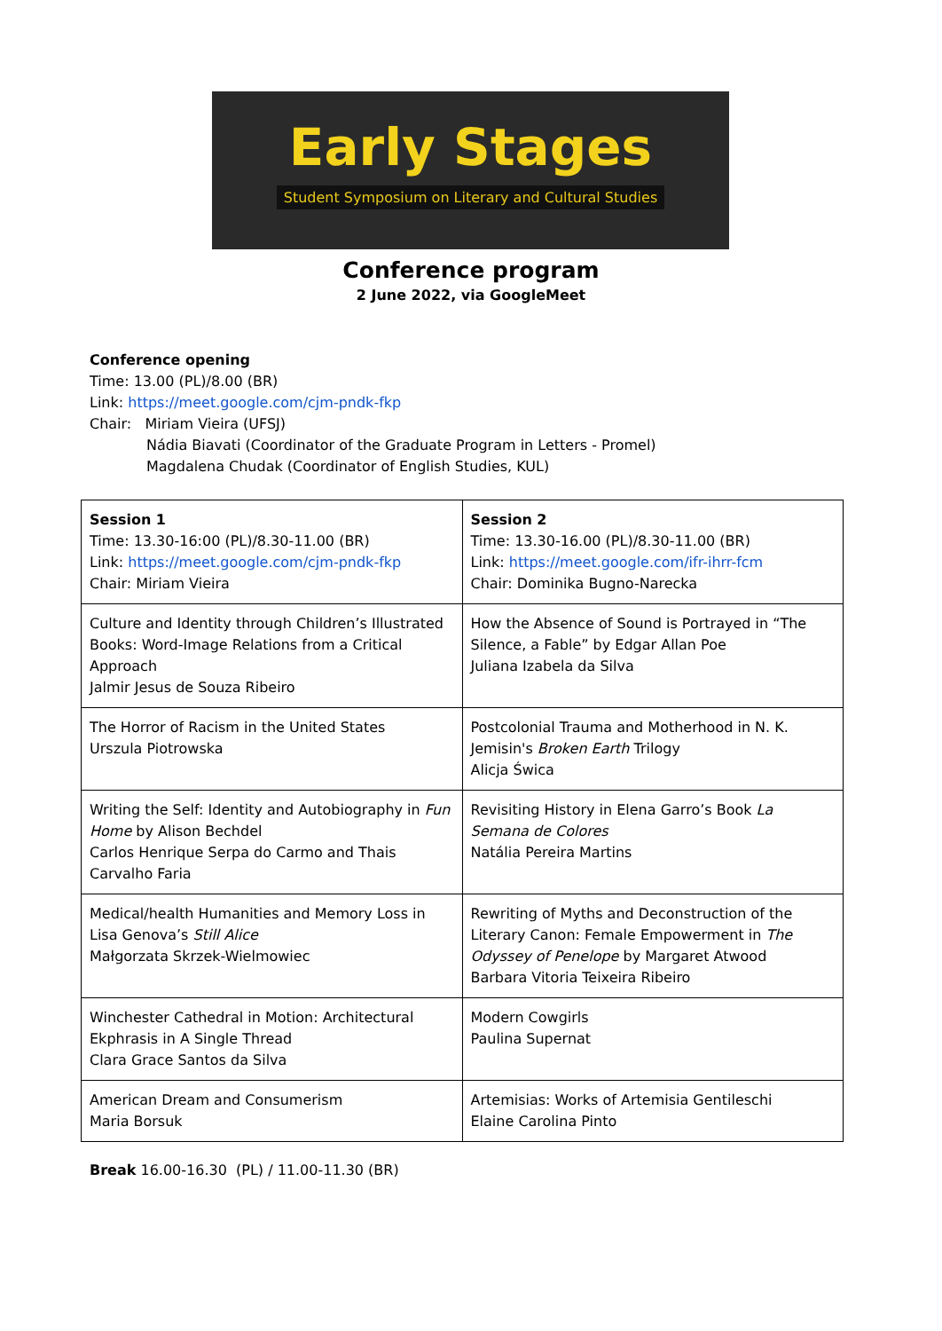Early Stages
Student Symposium on Literary and Cultural Studies
Conference program
2 June 2022, via GoogleMeet
Conference opening
Time: 13.00 (PL)/8.00 (BR)
Link: https://meet.google.com/cjm-pndk-fkp
Chair: Miriam Vieira (UFSJ)
Nádia Biavati (Coordinator of the Graduate Program in Letters - Promel)
Magdalena Chudak (Coordinator of English Studies, KUL)
| Session 1 Time: 13.30-16:00 (PL)/8.30-11.00 (BR) Link: https://meet.google.com/cjm-pndk-fkp Chair: Miriam Vieira | Session 2 Time: 13.30-16.00 (PL)/8.30-11.00 (BR) Link: https://meet.google.com/ifr-ihrr-fcm Chair: Dominika Bugno-Narecka |
| Culture and Identity through Children’s Illustrated Books: Word-Image Relations from a Critical Approach Jalmir Jesus de Souza Ribeiro | How the Absence of Sound is Portrayed in “The Silence, a Fable” by Edgar Allan Poe Juliana Izabela da Silva |
| The Horror of Racism in the United States Urszula Piotrowska | Postcolonial Trauma and Motherhood in N. K. Jemisin's Broken Earth Trilogy Alicja Świca |
| Writing the Self: Identity and Autobiography in Fun Home by Alison Bechdel Carlos Henrique Serpa do Carmo and Thais Carvalho Faria | Revisiting History in Elena Garro’s Book La Semana de Colores Natália Pereira Martins |
| Medical/health Humanities and Memory Loss in Lisa Genova’s Still Alice Małgorzata Skrzek-Wielmowiec | Rewriting of Myths and Deconstruction of the Literary Canon: Female Empowerment in The Odyssey of Penelope by Margaret Atwood Barbara Vitoria Teixeira Ribeiro |
| Winchester Cathedral in Motion: Architectural Ekphrasis in A Single Thread Clara Grace Santos da Silva | Modern Cowgirls Paulina Supernat |
| American Dream and Consumerism Maria Borsuk | Artemisias: Works of Artemisia Gentileschi Elaine Carolina Pinto |
Break 16.00-16.30 (PL) / 11.00-11.30 (BR)